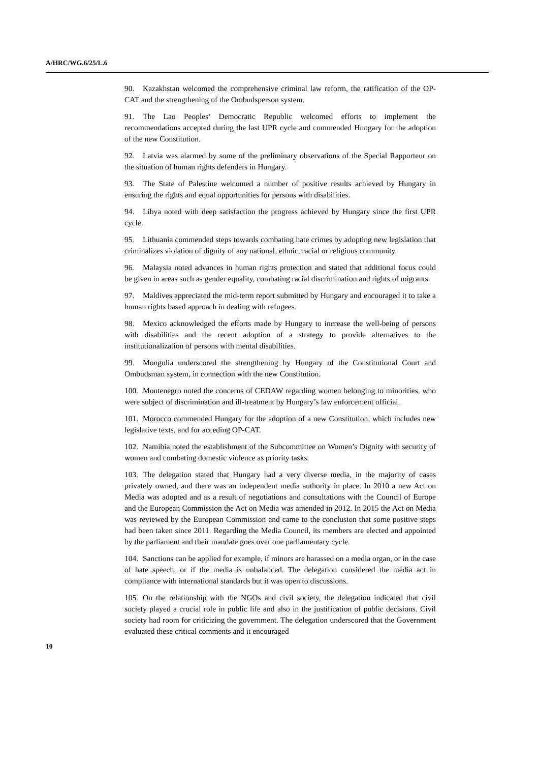A/HRC/WG.6/25/L.6
90. Kazakhstan welcomed the comprehensive criminal law reform, the ratification of the OP-CAT and the strengthening of the Ombudsperson system.
91. The Lao Peoples’ Democratic Republic welcomed efforts to implement the recommendations accepted during the last UPR cycle and commended Hungary for the adoption of the new Constitution.
92. Latvia was alarmed by some of the preliminary observations of the Special Rapporteur on the situation of human rights defenders in Hungary.
93. The State of Palestine welcomed a number of positive results achieved by Hungary in ensuring the rights and equal opportunities for persons with disabilities.
94. Libya noted with deep satisfaction the progress achieved by Hungary since the first UPR cycle.
95. Lithuania commended steps towards combating hate crimes by adopting new legislation that criminalizes violation of dignity of any national, ethnic, racial or religious community.
96. Malaysia noted advances in human rights protection and stated that additional focus could be given in areas such as gender equality, combating racial discrimination and rights of migrants.
97. Maldives appreciated the mid-term report submitted by Hungary and encouraged it to take a human rights based approach in dealing with refugees.
98. Mexico acknowledged the efforts made by Hungary to increase the well-being of persons with disabilities and the recent adoption of a strategy to provide alternatives to the institutionalization of persons with mental disabilities.
99. Mongolia underscored the strengthening by Hungary of the Constitutional Court and Ombudsman system, in connection with the new Constitution.
100. Montenegro noted the concerns of CEDAW regarding women belonging to minorities, who were subject of discrimination and ill-treatment by Hungary’s law enforcement official.
101. Morocco commended Hungary for the adoption of a new Constitution, which includes new legislative texts, and for acceding OP-CAT.
102. Namibia noted the establishment of the Subcommittee on Women’s Dignity with security of women and combating domestic violence as priority tasks.
103. The delegation stated that Hungary had a very diverse media, in the majority of cases privately owned, and there was an independent media authority in place. In 2010 a new Act on Media was adopted and as a result of negotiations and consultations with the Council of Europe and the European Commission the Act on Media was amended in 2012. In 2015 the Act on Media was reviewed by the European Commission and came to the conclusion that some positive steps had been taken since 2011. Regarding the Media Council, its members are elected and appointed by the parliament and their mandate goes over one parliamentary cycle.
104. Sanctions can be applied for example, if minors are harassed on a media organ, or in the case of hate speech, or if the media is unbalanced. The delegation considered the media act in compliance with international standards but it was open to discussions.
105. On the relationship with the NGOs and civil society, the delegation indicated that civil society played a crucial role in public life and also in the justification of public decisions. Civil society had room for criticizing the government. The delegation underscored that the Government evaluated these critical comments and it encouraged
10